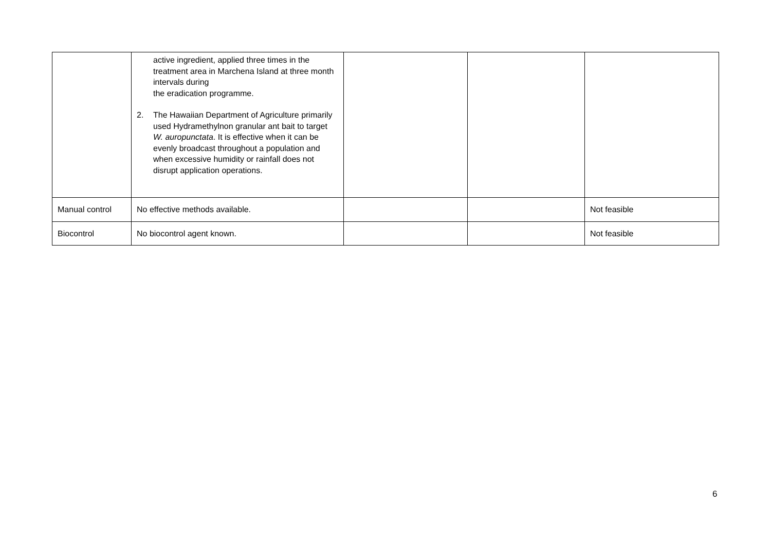| | active ingredient, applied three times in the treatment area in Marchena Island at three month intervals during the eradication programme. 2. The Hawaiian Department of Agriculture primarily used Hydramethylnon granular ant bait to target W. auropunctata . It is effective when it can be evenly broadcast throughout a population and when excessive humidity or rainfall does not disrupt application operations. | | | |
| Manual control | No effective methods available. | | | Not feasible |
| Biocontrol | No biocontrol agent known. | | | Not feasible |
6